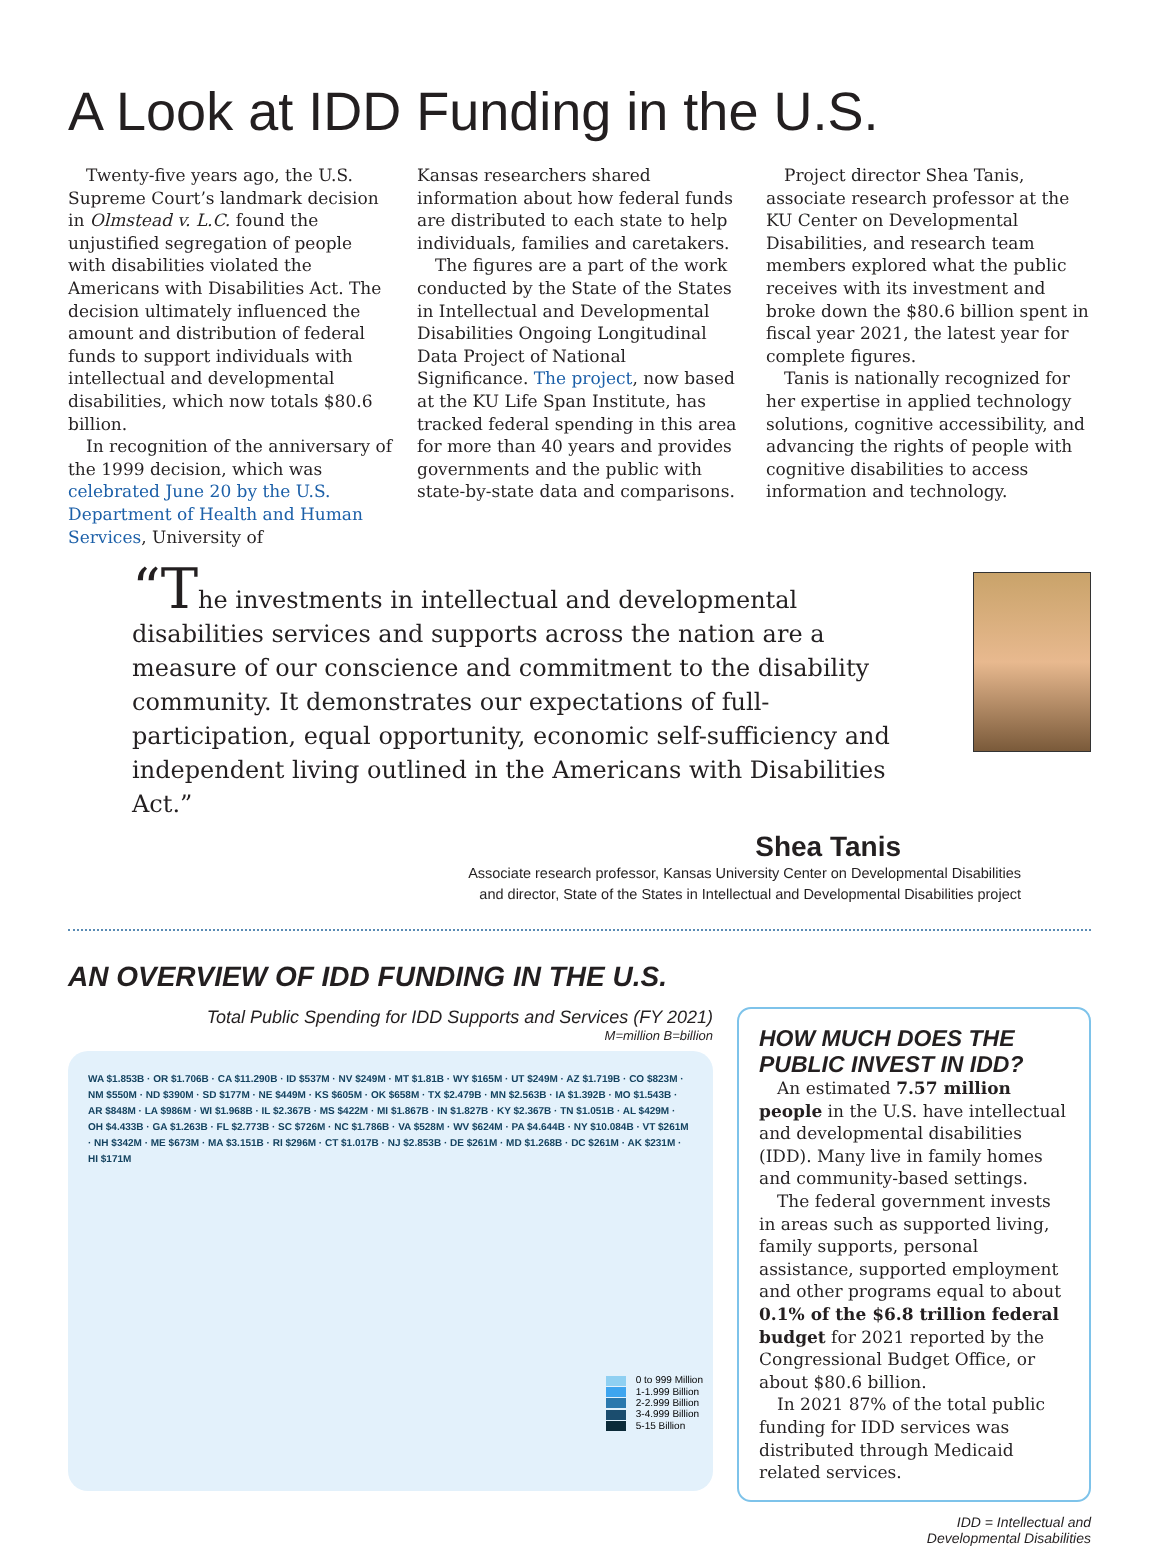A Look at IDD Funding in the U.S.
Twenty-five years ago, the U.S. Supreme Court’s landmark decision in Olmstead v. L.C. found the unjustified segregation of people with disabilities violated the Americans with Disabilities Act. The decision ultimately influenced the amount and distribution of federal funds to support individuals with intellectual and developmental disabilities, which now totals $80.6 billion.
In recognition of the anniversary of the 1999 decision, which was celebrated June 20 by the U.S. Department of Health and Human Services, University of
Kansas researchers shared information about how federal funds are distributed to each state to help individuals, families and caretakers.
The figures are a part of the work conducted by the State of the States in Intellectual and Developmental Disabilities Ongoing Longitudinal Data Project of National Significance. The project, now based at the KU Life Span Institute, has tracked federal spending in this area for more than 40 years and provides governments and the public with state-by-state data and comparisons.
Project director Shea Tanis, associate research professor at the KU Center on Developmental Disabilities, and research team members explored what the public receives with its investment and broke down the $80.6 billion spent in fiscal year 2021, the latest year for complete figures.
Tanis is nationally recognized for her expertise in applied technology solutions, cognitive accessibility, and advancing the rights of people with cognitive disabilities to access information and technology.
“The investments in intellectual and developmental disabilities services and supports across the nation are a measure of our conscience and commitment to the disability community. It demonstrates our expectations of full-participation, equal opportunity, economic self-sufficiency and independent living outlined in the Americans with Disabilities Act.”
Shea Tanis
Associate research professor, Kansas University Center on Developmental Disabilities
and director, State of the States in Intellectual and Developmental Disabilities project
AN OVERVIEW OF IDD FUNDING IN THE U.S.
Total Public Spending for IDD Supports and Services (FY 2021)
M=million B=billion
WA $1.853B · OR $1.706B · CA $11.290B · ID $537M · NV $249M · MT $1.81B · WY $165M · UT $249M · AZ $1.719B · CO $823M · NM $550M · ND $390M · SD $177M · NE $449M · KS $605M · OK $658M · TX $2.479B · MN $2.563B · IA $1.392B · MO $1.543B · AR $848M · LA $986M · WI $1.968B · IL $2.367B · MS $422M · MI $1.867B · IN $1.827B · KY $2.367B · TN $1.051B · AL $429M · OH $4.433B · GA $1.263B · FL $2.773B · SC $726M · NC $1.786B · VA $528M · WV $624M · PA $4.644B · NY $10.084B · VT $261M · NH $342M · ME $673M · MA $3.151B · RI $296M · CT $1.017B · NJ $2.853B · DE $261M · MD $1.268B · DC $261M · AK $231M · HI $171M
0 to 999 Million
1-1.999 Billion
2-2.999 Billion
3-4.999 Billion
5-15 Billion
HOW MUCH DOES THE PUBLIC INVEST IN IDD?
An estimated 7.57 million people in the U.S. have intellectual and developmental disabilities (IDD). Many live in family homes and community-based settings.
The federal government invests in areas such as supported living, family supports, personal assistance, supported employment and other programs equal to about 0.1% of the $6.8 trillion federal budget for 2021 reported by the Congressional Budget Office, or about $80.6 billion.
In 2021 87% of the total public funding for IDD services was distributed through Medicaid related services.
IDD = Intellectual and
Developmental Disabilities